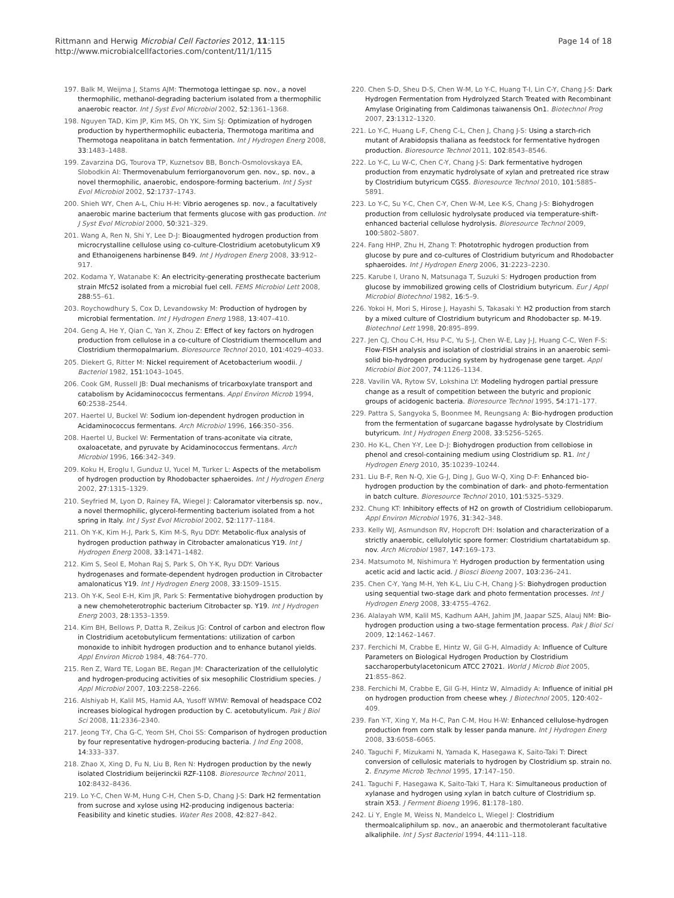Rittmann and Herwig Microbial Cell Factories 2012, 11:115
http://www.microbialcellfactories.com/content/11/1/115
Page 14 of 18
197. Balk M, Weijma J, Stams AJM: Thermotoga lettingae sp. nov., a novel thermophilic, methanol-degrading bacterium isolated from a thermophilic anaerobic reactor. Int J Syst Evol Microbiol 2002, 52:1361–1368.
198. Nguyen TAD, Kim JP, Kim MS, Oh YK, Sim SJ: Optimization of hydrogen production by hyperthermophilic eubacteria, Thermotoga maritima and Thermotoga neapolitana in batch fermentation. Int J Hydrogen Energ 2008, 33:1483–1488.
199. Zavarzina DG, Tourova TP, Kuznetsov BB, Bonch-Osmolovskaya EA, Slobodkin AI: Thermovenabulum ferriorganovorum gen. nov., sp. nov., a novel thermophilic, anaerobic, endospore-forming bacterium. Int J Syst Evol Microbiol 2002, 52:1737–1743.
200. Shieh WY, Chen A-L, Chiu H-H: Vibrio aerogenes sp. nov., a facultatively anaerobic marine bacterium that ferments glucose with gas production. Int J Syst Evol Microbiol 2000, 50:321–329.
201. Wang A, Ren N, Shi Y, Lee D-J: Bioaugmented hydrogen production from microcrystalline cellulose using co-culture-Clostridium acetobutylicum X9 and Ethanoigenens harbinense B49. Int J Hydrogen Energ 2008, 33:912–917.
202. Kodama Y, Watanabe K: An electricity-generating prosthecate bacterium strain Mfc52 isolated from a microbial fuel cell. FEMS Microbiol Lett 2008, 288:55–61.
203. Roychowdhury S, Cox D, Levandowsky M: Production of hydrogen by microbial fermentation. Int J Hydrogen Energ 1988, 13:407–410.
204. Geng A, He Y, Qian C, Yan X, Zhou Z: Effect of key factors on hydrogen production from cellulose in a co-culture of Clostridium thermocellum and Clostridium thermopalmarium. Bioresource Technol 2010, 101:4029–4033.
205. Diekert G, Ritter M: Nickel requirement of Acetobacterium woodii. J Bacteriol 1982, 151:1043–1045.
206. Cook GM, Russell JB: Dual mechanisms of tricarboxylate transport and catabolism by Acidaminococcus fermentans. Appl Environ Microb 1994, 60:2538–2544.
207. Haertel U, Buckel W: Sodium ion-dependent hydrogen production in Acidaminococcus fermentans. Arch Microbiol 1996, 166:350–356.
208. Haertel U, Buckel W: Fermentation of trans-aconitate via citrate, oxaloacetate, and pyruvate by Acidaminococcus fermentans. Arch Microbiol 1996, 166:342–349.
209. Koku H, Eroglu I, Gunduz U, Yucel M, Turker L: Aspects of the metabolism of hydrogen production by Rhodobacter sphaeroides. Int J Hydrogen Energ 2002, 27:1315–1329.
210. Seyfried M, Lyon D, Rainey FA, Wiegel J: Caloramator viterbensis sp. nov., a novel thermophilic, glycerol-fermenting bacterium isolated from a hot spring in Italy. Int J Syst Evol Microbiol 2002, 52:1177–1184.
211. Oh Y-K, Kim H-J, Park S, Kim M-S, Ryu DDY: Metabolic-flux analysis of hydrogen production pathway in Citrobacter amalonaticus Y19. Int J Hydrogen Energ 2008, 33:1471–1482.
212. Kim S, Seol E, Mohan Raj S, Park S, Oh Y-K, Ryu DDY: Various hydrogenases and formate-dependent hydrogen production in Citrobacter amalonaticus Y19. Int J Hydrogen Energ 2008, 33:1509–1515.
213. Oh Y-K, Seol E-H, Kim JR, Park S: Fermentative biohydrogen production by a new chemoheterotrophic bacterium Citrobacter sp. Y19. Int J Hydrogen Energ 2003, 28:1353–1359.
214. Kim BH, Bellows P, Datta R, Zeikus JG: Control of carbon and electron flow in Clostridium acetobutylicum fermentations: utilization of carbon monoxide to inhibit hydrogen production and to enhance butanol yields. Appl Environ Microb 1984, 48:764–770.
215. Ren Z, Ward TE, Logan BE, Regan JM: Characterization of the cellulolytic and hydrogen-producing activities of six mesophilic Clostridium species. J Appl Microbiol 2007, 103:2258–2266.
216. Alshiyab H, Kalil MS, Hamid AA, Yusoff WMW: Removal of headspace CO2 increases biological hydrogen production by C. acetobutylicum. Pak J Biol Sci 2008, 11:2336–2340.
217. Jeong T-Y, Cha G-C, Yeom SH, Choi SS: Comparison of hydrogen production by four representative hydrogen-producing bacteria. J Ind Eng 2008, 14:333–337.
218. Zhao X, Xing D, Fu N, Liu B, Ren N: Hydrogen production by the newly isolated Clostridium beijerinckii RZF-1108. Bioresource Technol 2011, 102:8432–8436.
219. Lo Y-C, Chen W-M, Hung C-H, Chen S-D, Chang J-S: Dark H2 fermentation from sucrose and xylose using H2-producing indigenous bacteria: Feasibility and kinetic studies. Water Res 2008, 42:827–842.
220. Chen S-D, Sheu D-S, Chen W-M, Lo Y-C, Huang T-I, Lin C-Y, Chang J-S: Dark Hydrogen Fermentation from Hydrolyzed Starch Treated with Recombinant Amylase Originating from Caldimonas taiwanensis On1. Biotechnol Prog 2007, 23:1312–1320.
221. Lo Y-C, Huang L-F, Cheng C-L, Chen J, Chang J-S: Using a starch-rich mutant of Arabidopsis thaliana as feedstock for fermentative hydrogen production. Bioresource Technol 2011, 102:8543–8546.
222. Lo Y-C, Lu W-C, Chen C-Y, Chang J-S: Dark fermentative hydrogen production from enzymatic hydrolysate of xylan and pretreated rice straw by Clostridium butyricum CGS5. Bioresource Technol 2010, 101:5885–5891.
223. Lo Y-C, Su Y-C, Chen C-Y, Chen W-M, Lee K-S, Chang J-S: Biohydrogen production from cellulosic hydrolysate produced via temperature-shift-enhanced bacterial cellulose hydrolysis. Bioresource Technol 2009, 100:5802–5807.
224. Fang HHP, Zhu H, Zhang T: Phototrophic hydrogen production from glucose by pure and co-cultures of Clostridium butyricum and Rhodobacter sphaeroides. Int J Hydrogen Energ 2006, 31:2223–2230.
225. Karube I, Urano N, Matsunaga T, Suzuki S: Hydrogen production from glucose by immobilized growing cells of Clostridium butyricum. Eur J Appl Microbiol Biotechnol 1982, 16:5–9.
226. Yokoi H, Mori S, Hirose J, Hayashi S, Takasaki Y: H2 production from starch by a mixed culture of Clostridium butyricum and Rhodobacter sp. M-19. Biotechnol Lett 1998, 20:895–899.
227. Jen CJ, Chou C-H, Hsu P-C, Yu S-J, Chen W-E, Lay J-J, Huang C-C, Wen F-S: Flow-FISH analysis and isolation of clostridial strains in an anaerobic semi-solid bio-hydrogen producing system by hydrogenase gene target. Appl Microbiol Biot 2007, 74:1126–1134.
228. Vavilin VA, Rytow SV, Lokshina LY: Modeling hydrogen partial pressure change as a result of competition between the butyric and propionic groups of acidogenic bacteria. Bioresource Technol 1995, 54:171–177.
229. Pattra S, Sangyoka S, Boonmee M, Reungsang A: Bio-hydrogen production from the fermentation of sugarcane bagasse hydrolysate by Clostridium butyricum. Int J Hydrogen Energ 2008, 33:5256–5265.
230. Ho K-L, Chen Y-Y, Lee D-J: Biohydrogen production from cellobiose in phenol and cresol-containing medium using Clostridium sp. R1. Int J Hydrogen Energ 2010, 35:10239–10244.
231. Liu B-F, Ren N-Q, Xie G-J, Ding J, Guo W-Q, Xing D-F: Enhanced bio-hydrogen production by the combination of dark- and photo-fermentation in batch culture. Bioresource Technol 2010, 101:5325–5329.
232. Chung KT: Inhibitory effects of H2 on growth of Clostridium cellobioparum. Appl Environ Microbiol 1976, 31:342–348.
233. Kelly WJ, Asmundson RV, Hopcroft DH: Isolation and characterization of a strictly anaerobic, cellulolytic spore former: Clostridium chartatabidum sp. nov. Arch Microbiol 1987, 147:169–173.
234. Matsumoto M, Nishimura Y: Hydrogen production by fermentation using acetic acid and lactic acid. J Biosci Bioeng 2007, 103:236–241.
235. Chen C-Y, Yang M-H, Yeh K-L, Liu C-H, Chang J-S: Biohydrogen production using sequential two-stage dark and photo fermentation processes. Int J Hydrogen Energ 2008, 33:4755–4762.
236. Alalayah WM, Kalil MS, Kadhum AAH, Jahim JM, Jaapar SZS, Alauj NM: Bio-hydrogen production using a two-stage fermentation process. Pak J Biol Sci 2009, 12:1462–1467.
237. Ferchichi M, Crabbe E, Hintz W, Gil G-H, Almadidy A: Influence of Culture Parameters on Biological Hydrogen Production by Clostridium saccharoperbutylacetonicum ATCC 27021. World J Microb Biot 2005, 21:855–862.
238. Ferchichi M, Crabbe E, Gil G-H, Hintz W, Almadidy A: Influence of initial pH on hydrogen production from cheese whey. J Biotechnol 2005, 120:402–409.
239. Fan Y-T, Xing Y, Ma H-C, Pan C-M, Hou H-W: Enhanced cellulose-hydrogen production from corn stalk by lesser panda manure. Int J Hydrogen Energ 2008, 33:6058–6065.
240. Taguchi F, Mizukami N, Yamada K, Hasegawa K, Saito-Taki T: Direct conversion of cellulosic materials to hydrogen by Clostridium sp. strain no. 2. Enzyme Microb Technol 1995, 17:147–150.
241. Taguchi F, Hasegawa K, Saito-Taki T, Hara K: Simultaneous production of xylanase and hydrogen using xylan in batch culture of Clostridium sp. strain X53. J Ferment Bioeng 1996, 81:178–180.
242. Li Y, Engle M, Weiss N, Mandelco L, Wiegel J: Clostridium thermoalcaliphilum sp. nov., an anaerobic and thermotolerant facultative alkaliphile. Int J Syst Bacteriol 1994, 44:111–118.